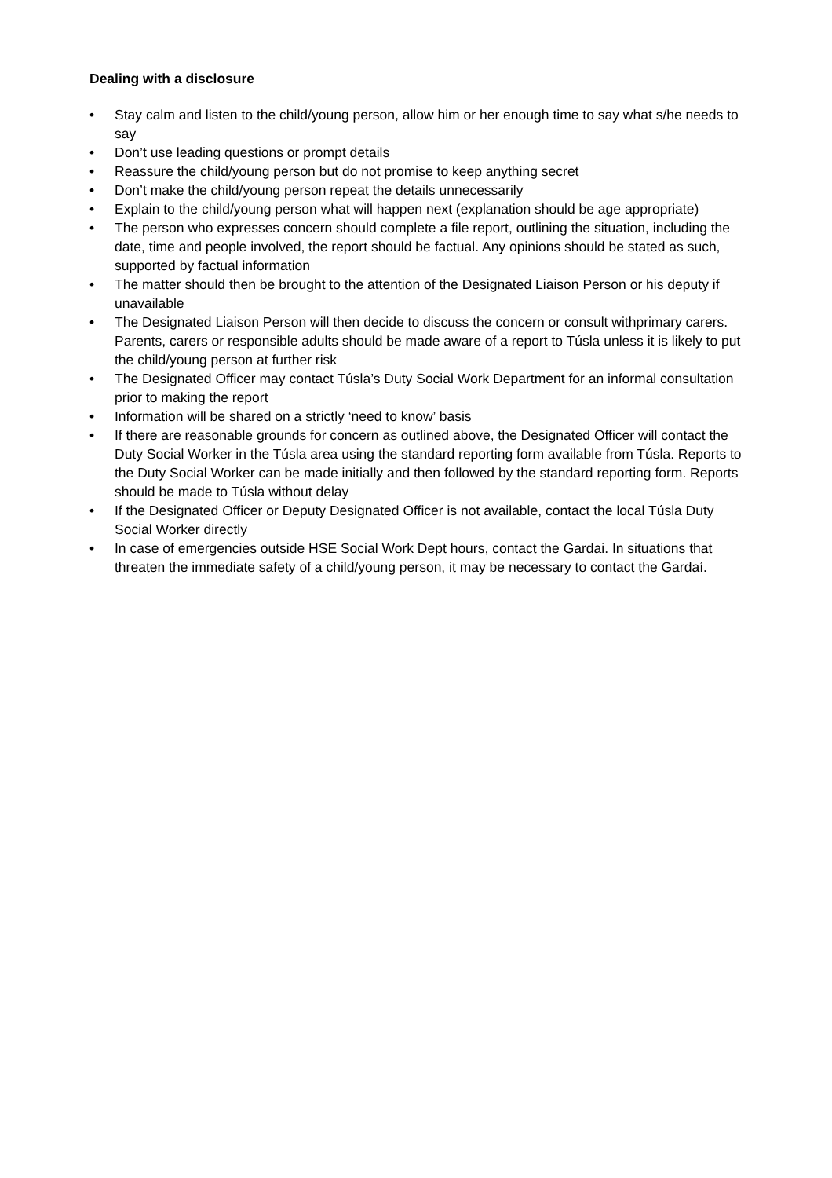Dealing with a disclosure
• Stay calm and listen to the child/young person, allow him or her enough time to say what s/he needs to say
• Don’t use leading questions or prompt details
• Reassure the child/young person but do not promise to keep anything secret
• Don’t make the child/young person repeat the details unnecessarily
• Explain to the child/young person what will happen next (explanation should be age appropriate)
• The person who expresses concern should complete a file report, outlining the situation, including the date, time and people involved, the report should be factual. Any opinions should be stated as such, supported by factual information
• The matter should then be brought to the attention of the Designated Liaison Person or his deputy if unavailable
• The Designated Liaison Person will then decide to discuss the concern or consult withprimary carers. Parents, carers or responsible adults should be made aware of a report to Túsla unless it is likely to put the child/young person at further risk
• The Designated Officer may contact Túsla’s Duty Social Work Department for an informal consultation prior to making the report
• Information will be shared on a strictly ‘need to know’ basis
• If there are reasonable grounds for concern as outlined above, the Designated Officer will contact the Duty Social Worker in the Túsla area using the standard reporting form available from Túsla. Reports to the Duty Social Worker can be made initially and then followed by the standard reporting form. Reports should be made to Túsla without delay
• If the Designated Officer or Deputy Designated Officer is not available, contact the local Túsla Duty Social Worker directly
• In case of emergencies outside HSE Social Work Dept hours, contact the Gardai. In situations that threaten the immediate safety of a child/young person, it may be necessary to contact the Gardaí.